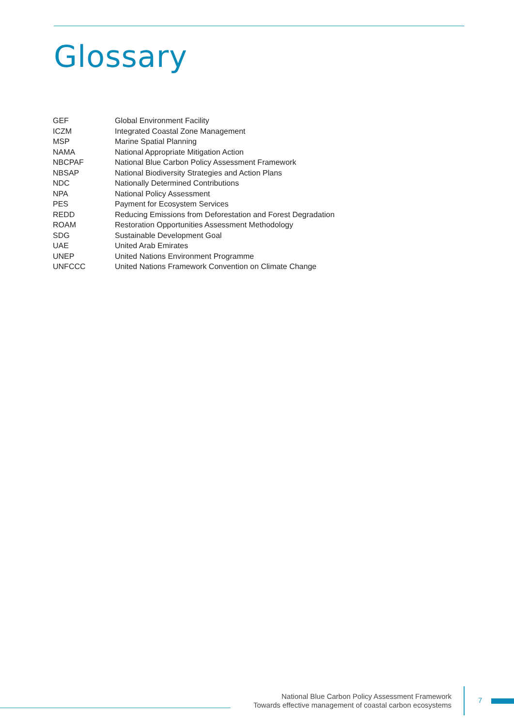Glossary
| GEF | Global Environment Facility |
| ICZM | Integrated Coastal Zone Management |
| MSP | Marine Spatial Planning |
| NAMA | National Appropriate Mitigation Action |
| NBCPAF | National Blue Carbon Policy Assessment Framework |
| NBSAP | National Biodiversity Strategies and Action Plans |
| NDC | Nationally Determined Contributions |
| NPA | National Policy Assessment |
| PES | Payment for Ecosystem Services |
| REDD | Reducing Emissions from Deforestation and Forest Degradation |
| ROAM | Restoration Opportunities Assessment Methodology |
| SDG | Sustainable Development Goal |
| UAE | United Arab Emirates |
| UNEP | United Nations Environment Programme |
| UNFCCC | United Nations Framework Convention on Climate Change |
National Blue Carbon Policy Assessment Framework
Towards effective management of coastal carbon ecosystems
7